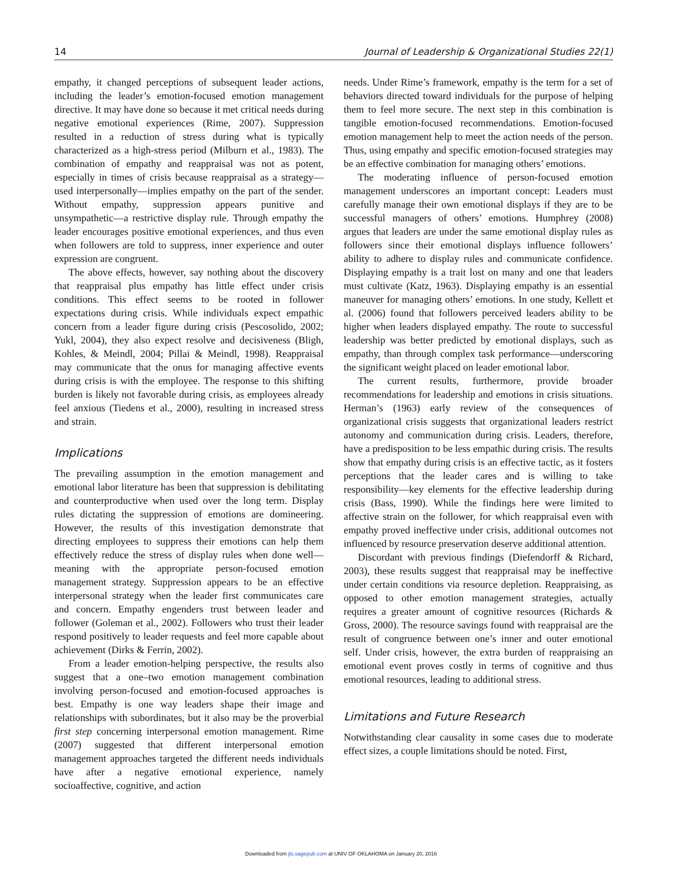14 Journal of Leadership & Organizational Studies 22(1)
empathy, it changed perceptions of subsequent leader actions, including the leader’s emotion-focused emotion management directive. It may have done so because it met critical needs during negative emotional experiences (Rime, 2007). Suppression resulted in a reduction of stress during what is typically characterized as a high-stress period (Milburn et al., 1983). The combination of empathy and reappraisal was not as potent, especially in times of crisis because reappraisal as a strategy—used interpersonally—implies empathy on the part of the sender. Without empathy, suppression appears punitive and unsympathetic—a restrictive display rule. Through empathy the leader encourages positive emotional experiences, and thus even when followers are told to suppress, inner experience and outer expression are congruent.
The above effects, however, say nothing about the discovery that reappraisal plus empathy has little effect under crisis conditions. This effect seems to be rooted in follower expectations during crisis. While individuals expect empathic concern from a leader figure during crisis (Pescosolido, 2002; Yukl, 2004), they also expect resolve and decisiveness (Bligh, Kohles, & Meindl, 2004; Pillai & Meindl, 1998). Reappraisal may communicate that the onus for managing affective events during crisis is with the employee. The response to this shifting burden is likely not favorable during crisis, as employees already feel anxious (Tiedens et al., 2000), resulting in increased stress and strain.
Implications
The prevailing assumption in the emotion management and emotional labor literature has been that suppression is debilitating and counterproductive when used over the long term. Display rules dictating the suppression of emotions are domineering. However, the results of this investigation demonstrate that directing employees to suppress their emotions can help them effectively reduce the stress of display rules when done well—meaning with the appropriate person-focused emotion management strategy. Suppression appears to be an effective interpersonal strategy when the leader first communicates care and concern. Empathy engenders trust between leader and follower (Goleman et al., 2002). Followers who trust their leader respond positively to leader requests and feel more capable about achievement (Dirks & Ferrin, 2002).
From a leader emotion-helping perspective, the results also suggest that a one–two emotion management combination involving person-focused and emotion-focused approaches is best. Empathy is one way leaders shape their image and relationships with subordinates, but it also may be the proverbial first step concerning interpersonal emotion management. Rime (2007) suggested that different interpersonal emotion management approaches targeted the different needs individuals have after a negative emotional experience, namely socioaffective, cognitive, and action
needs. Under Rime’s framework, empathy is the term for a set of behaviors directed toward individuals for the purpose of helping them to feel more secure. The next step in this combination is tangible emotion-focused recommendations. Emotion-focused emotion management help to meet the action needs of the person. Thus, using empathy and specific emotion-focused strategies may be an effective combination for managing others’ emotions.
The moderating influence of person-focused emotion management underscores an important concept: Leaders must carefully manage their own emotional displays if they are to be successful managers of others’ emotions. Humphrey (2008) argues that leaders are under the same emotional display rules as followers since their emotional displays influence followers’ ability to adhere to display rules and communicate confidence. Displaying empathy is a trait lost on many and one that leaders must cultivate (Katz, 1963). Displaying empathy is an essential maneuver for managing others’ emotions. In one study, Kellett et al. (2006) found that followers perceived leaders ability to be higher when leaders displayed empathy. The route to successful leadership was better predicted by emotional displays, such as empathy, than through complex task performance—underscoring the significant weight placed on leader emotional labor.
The current results, furthermore, provide broader recommendations for leadership and emotions in crisis situations. Herman’s (1963) early review of the consequences of organizational crisis suggests that organizational leaders restrict autonomy and communication during crisis. Leaders, therefore, have a predisposition to be less empathic during crisis. The results show that empathy during crisis is an effective tactic, as it fosters perceptions that the leader cares and is willing to take responsibility—key elements for the effective leadership during crisis (Bass, 1990). While the findings here were limited to affective strain on the follower, for which reappraisal even with empathy proved ineffective under crisis, additional outcomes not influenced by resource preservation deserve additional attention.
Discordant with previous findings (Diefendorff & Richard, 2003), these results suggest that reappraisal may be ineffective under certain conditions via resource depletion. Reappraising, as opposed to other emotion management strategies, actually requires a greater amount of cognitive resources (Richards & Gross, 2000). The resource savings found with reappraisal are the result of congruence between one’s inner and outer emotional self. Under crisis, however, the extra burden of reappraising an emotional event proves costly in terms of cognitive and thus emotional resources, leading to additional stress.
Limitations and Future Research
Notwithstanding clear causality in some cases due to moderate effect sizes, a couple limitations should be noted. First,
Downloaded from jlo.sagepub.com at UNIV OF OKLAHOMA on January 20, 2016